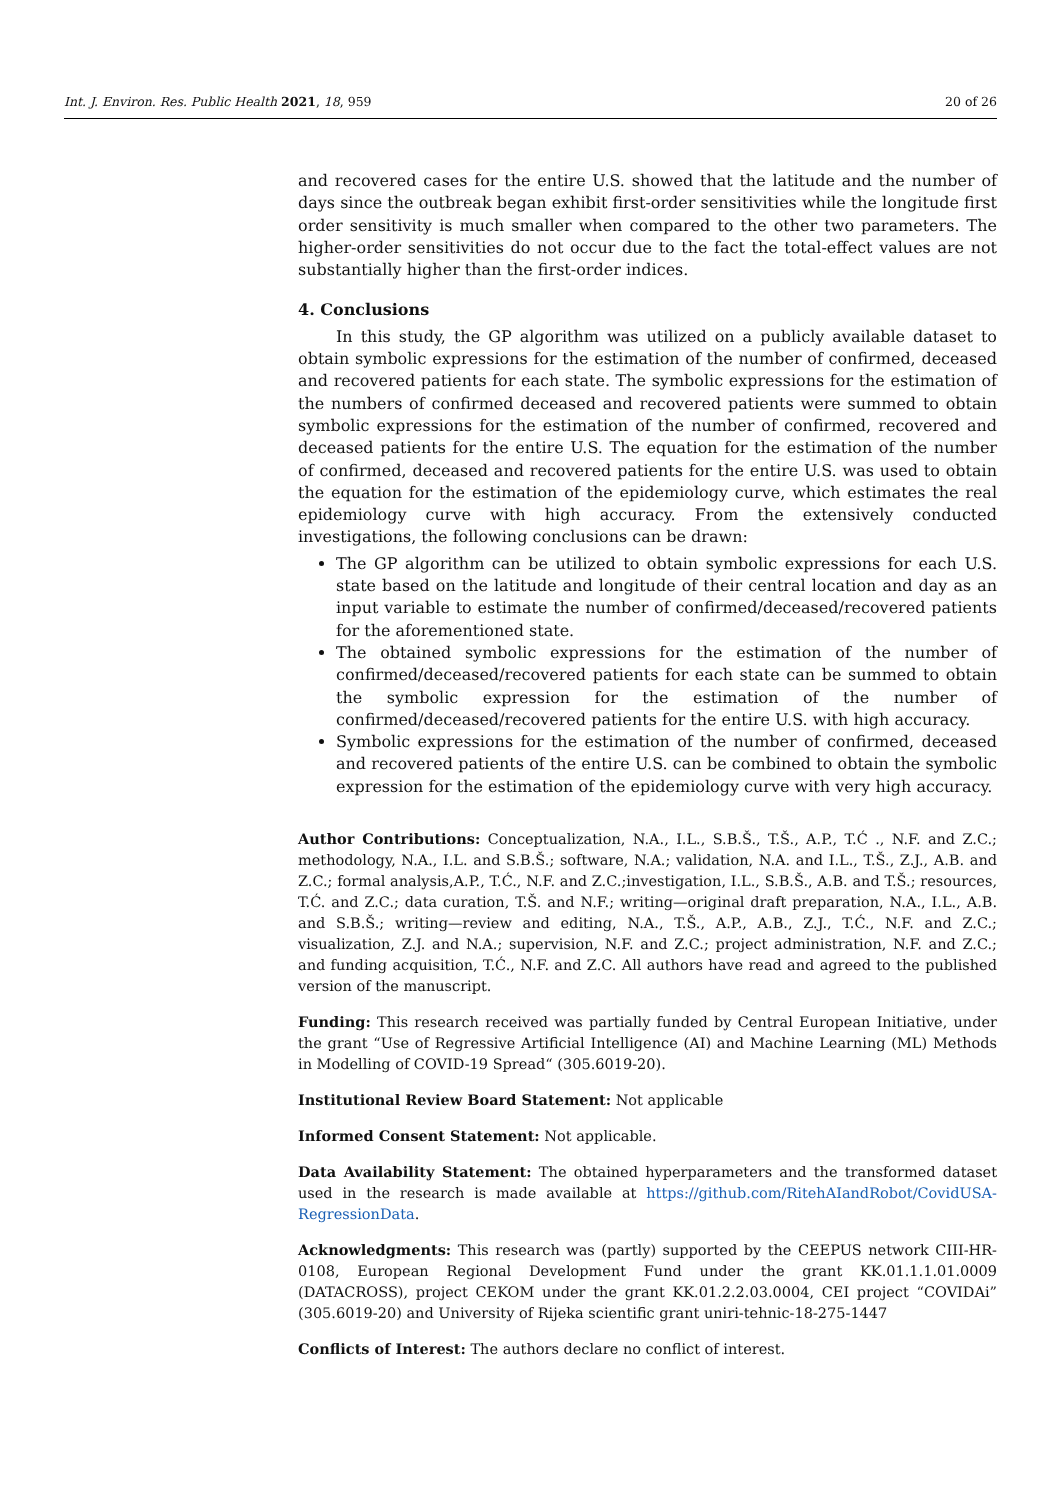Int. J. Environ. Res. Public Health 2021, 18, 959 20 of 26
and recovered cases for the entire U.S. showed that the latitude and the number of days since the outbreak began exhibit first-order sensitivities while the longitude first order sensitivity is much smaller when compared to the other two parameters. The higher-order sensitivities do not occur due to the fact the total-effect values are not substantially higher than the first-order indices.
4. Conclusions
In this study, the GP algorithm was utilized on a publicly available dataset to obtain symbolic expressions for the estimation of the number of confirmed, deceased and recovered patients for each state. The symbolic expressions for the estimation of the numbers of confirmed deceased and recovered patients were summed to obtain symbolic expressions for the estimation of the number of confirmed, recovered and deceased patients for the entire U.S. The equation for the estimation of the number of confirmed, deceased and recovered patients for the entire U.S. was used to obtain the equation for the estimation of the epidemiology curve, which estimates the real epidemiology curve with high accuracy. From the extensively conducted investigations, the following conclusions can be drawn:
The GP algorithm can be utilized to obtain symbolic expressions for each U.S. state based on the latitude and longitude of their central location and day as an input variable to estimate the number of confirmed/deceased/recovered patients for the aforementioned state.
The obtained symbolic expressions for the estimation of the number of confirmed/deceased/recovered patients for each state can be summed to obtain the symbolic expression for the estimation of the number of confirmed/deceased/recovered patients for the entire U.S. with high accuracy.
Symbolic expressions for the estimation of the number of confirmed, deceased and recovered patients of the entire U.S. can be combined to obtain the symbolic expression for the estimation of the epidemiology curve with very high accuracy.
Author Contributions: Conceptualization, N.A., I.L., S.B.Š., T.Š., A.P., T.Ć ., N.F. and Z.C.; methodology, N.A., I.L. and S.B.Š.; software, N.A.; validation, N.A. and I.L., T.Š., Z.J., A.B. and Z.C.; formal analysis,A.P., T.Ć., N.F. and Z.C.;investigation, I.L., S.B.Š., A.B. and T.Š.; resources, T.Ć. and Z.C.; data curation, T.Š. and N.F.; writing—original draft preparation, N.A., I.L., A.B. and S.B.Š.; writing—review and editing, N.A., T.Š., A.P., A.B., Z.J., T.Ć., N.F. and Z.C.; visualization, Z.J. and N.A.; supervision, N.F. and Z.C.; project administration, N.F. and Z.C.; and funding acquisition, T.Ć., N.F. and Z.C. All authors have read and agreed to the published version of the manuscript.
Funding: This research received was partially funded by Central European Initiative, under the grant “Use of Regressive Artificial Intelligence (AI) and Machine Learning (ML) Methods in Modelling of COVID-19 Spread“ (305.6019-20).
Institutional Review Board Statement: Not applicable
Informed Consent Statement: Not applicable.
Data Availability Statement: The obtained hyperparameters and the transformed dataset used in the research is made available at https://github.com/RitehAIandRobot/CovidUSA-RegressionData.
Acknowledgments: This research was (partly) supported by the CEEPUS network CIII-HR-0108, European Regional Development Fund under the grant KK.01.1.1.01.0009 (DATACROSS), project CEKOM under the grant KK.01.2.2.03.0004, CEI project “COVIDAi” (305.6019-20) and University of Rijeka scientific grant uniri-tehnic-18-275-1447
Conflicts of Interest: The authors declare no conflict of interest.